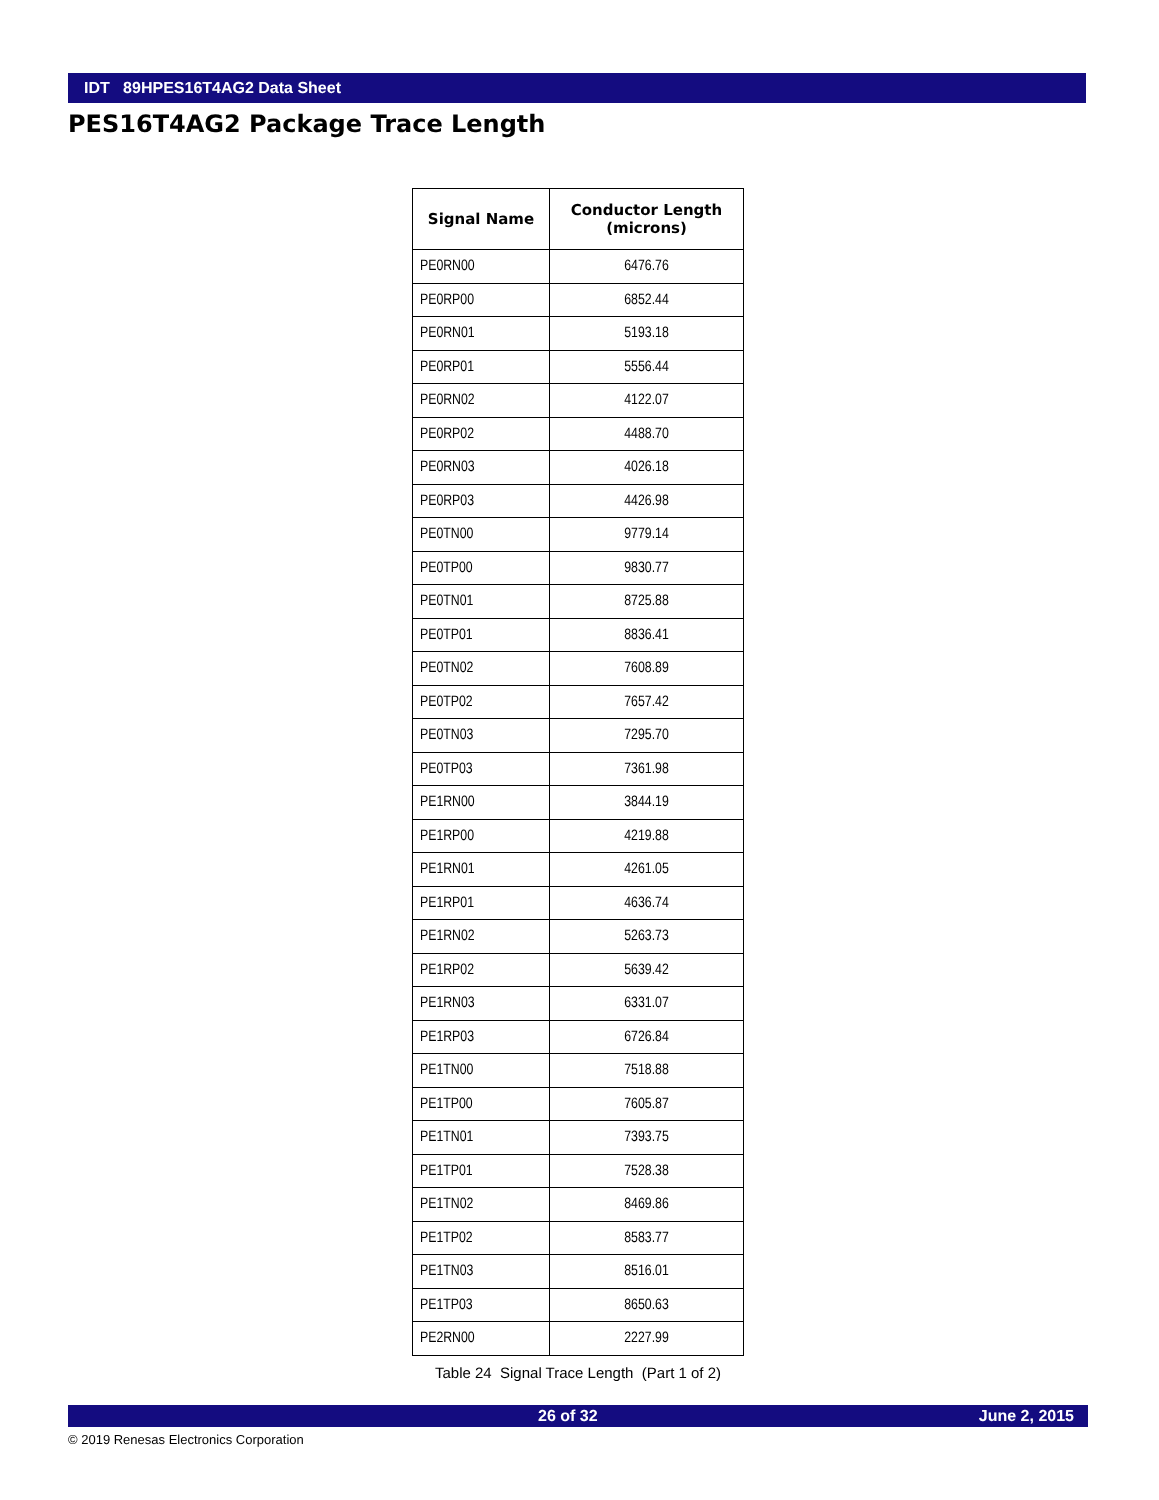IDT 89HPES16T4AG2 Data Sheet
PES16T4AG2 Package Trace Length
| Signal Name | Conductor Length (microns) |
| --- | --- |
| PE0RN00 | 6476.76 |
| PE0RP00 | 6852.44 |
| PE0RN01 | 5193.18 |
| PE0RP01 | 5556.44 |
| PE0RN02 | 4122.07 |
| PE0RP02 | 4488.70 |
| PE0RN03 | 4026.18 |
| PE0RP03 | 4426.98 |
| PE0TN00 | 9779.14 |
| PE0TP00 | 9830.77 |
| PE0TN01 | 8725.88 |
| PE0TP01 | 8836.41 |
| PE0TN02 | 7608.89 |
| PE0TP02 | 7657.42 |
| PE0TN03 | 7295.70 |
| PE0TP03 | 7361.98 |
| PE1RN00 | 3844.19 |
| PE1RP00 | 4219.88 |
| PE1RN01 | 4261.05 |
| PE1RP01 | 4636.74 |
| PE1RN02 | 5263.73 |
| PE1RP02 | 5639.42 |
| PE1RN03 | 6331.07 |
| PE1RP03 | 6726.84 |
| PE1TN00 | 7518.88 |
| PE1TP00 | 7605.87 |
| PE1TN01 | 7393.75 |
| PE1TP01 | 7528.38 |
| PE1TN02 | 8469.86 |
| PE1TP02 | 8583.77 |
| PE1TN03 | 8516.01 |
| PE1TP03 | 8650.63 |
| PE2RN00 | 2227.99 |
Table 24 Signal Trace Length (Part 1 of 2)
26 of 32 June 2, 2015
© 2019 Renesas Electronics Corporation